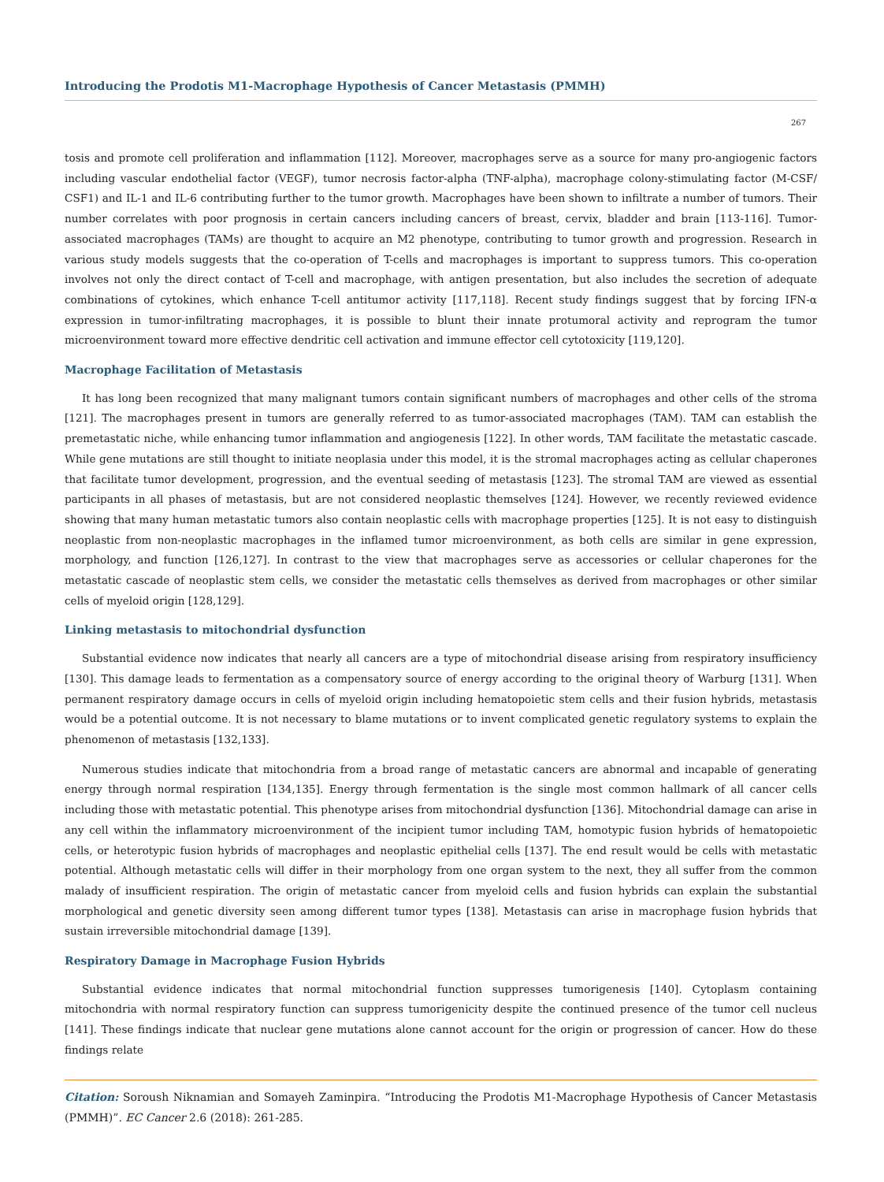Introducing the Prodotis M1-Macrophage Hypothesis of Cancer Metastasis (PMMH)
267
tosis and promote cell proliferation and inflammation [112]. Moreover, macrophages serve as a source for many pro-angiogenic factors including vascular endothelial factor (VEGF), tumor necrosis factor-alpha (TNF-alpha), macrophage colony-stimulating factor (M-CSF/ CSF1) and IL-1 and IL-6 contributing further to the tumor growth. Macrophages have been shown to infiltrate a number of tumors. Their number correlates with poor prognosis in certain cancers including cancers of breast, cervix, bladder and brain [113-116]. Tumor-associated macrophages (TAMs) are thought to acquire an M2 phenotype, contributing to tumor growth and progression. Research in various study models suggests that the co-operation of T-cells and macrophages is important to suppress tumors. This co-operation involves not only the direct contact of T-cell and macrophage, with antigen presentation, but also includes the secretion of adequate combinations of cytokines, which enhance T-cell antitumor activity [117,118]. Recent study findings suggest that by forcing IFN-α expression in tumor-infiltrating macrophages, it is possible to blunt their innate protumoral activity and reprogram the tumor microenvironment toward more effective dendritic cell activation and immune effector cell cytotoxicity [119,120].
Macrophage Facilitation of Metastasis
It has long been recognized that many malignant tumors contain significant numbers of macrophages and other cells of the stroma [121]. The macrophages present in tumors are generally referred to as tumor-associated macrophages (TAM). TAM can establish the premetastatic niche, while enhancing tumor inflammation and angiogenesis [122]. In other words, TAM facilitate the metastatic cascade. While gene mutations are still thought to initiate neoplasia under this model, it is the stromal macrophages acting as cellular chaperones that facilitate tumor development, progression, and the eventual seeding of metastasis [123]. The stromal TAM are viewed as essential participants in all phases of metastasis, but are not considered neoplastic themselves [124]. However, we recently reviewed evidence showing that many human metastatic tumors also contain neoplastic cells with macrophage properties [125]. It is not easy to distinguish neoplastic from non-neoplastic macrophages in the inflamed tumor microenvironment, as both cells are similar in gene expression, morphology, and function [126,127]. In contrast to the view that macrophages serve as accessories or cellular chaperones for the metastatic cascade of neoplastic stem cells, we consider the metastatic cells themselves as derived from macrophages or other similar cells of myeloid origin [128,129].
Linking metastasis to mitochondrial dysfunction
Substantial evidence now indicates that nearly all cancers are a type of mitochondrial disease arising from respiratory insufficiency [130]. This damage leads to fermentation as a compensatory source of energy according to the original theory of Warburg [131]. When permanent respiratory damage occurs in cells of myeloid origin including hematopoietic stem cells and their fusion hybrids, metastasis would be a potential outcome. It is not necessary to blame mutations or to invent complicated genetic regulatory systems to explain the phenomenon of metastasis [132,133].
Numerous studies indicate that mitochondria from a broad range of metastatic cancers are abnormal and incapable of generating energy through normal respiration [134,135]. Energy through fermentation is the single most common hallmark of all cancer cells including those with metastatic potential. This phenotype arises from mitochondrial dysfunction [136]. Mitochondrial damage can arise in any cell within the inflammatory microenvironment of the incipient tumor including TAM, homotypic fusion hybrids of hematopoietic cells, or heterotypic fusion hybrids of macrophages and neoplastic epithelial cells [137]. The end result would be cells with metastatic potential. Although metastatic cells will differ in their morphology from one organ system to the next, they all suffer from the common malady of insufficient respiration. The origin of metastatic cancer from myeloid cells and fusion hybrids can explain the substantial morphological and genetic diversity seen among different tumor types [138]. Metastasis can arise in macrophage fusion hybrids that sustain irreversible mitochondrial damage [139].
Respiratory Damage in Macrophage Fusion Hybrids
Substantial evidence indicates that normal mitochondrial function suppresses tumorigenesis [140]. Cytoplasm containing mitochondria with normal respiratory function can suppress tumorigenicity despite the continued presence of the tumor cell nucleus [141]. These findings indicate that nuclear gene mutations alone cannot account for the origin or progression of cancer. How do these findings relate
Citation: Soroush Niknamian and Somayeh Zaminpira. “Introducing the Prodotis M1-Macrophage Hypothesis of Cancer Metastasis (PMMH)”. EC Cancer 2.6 (2018): 261-285.